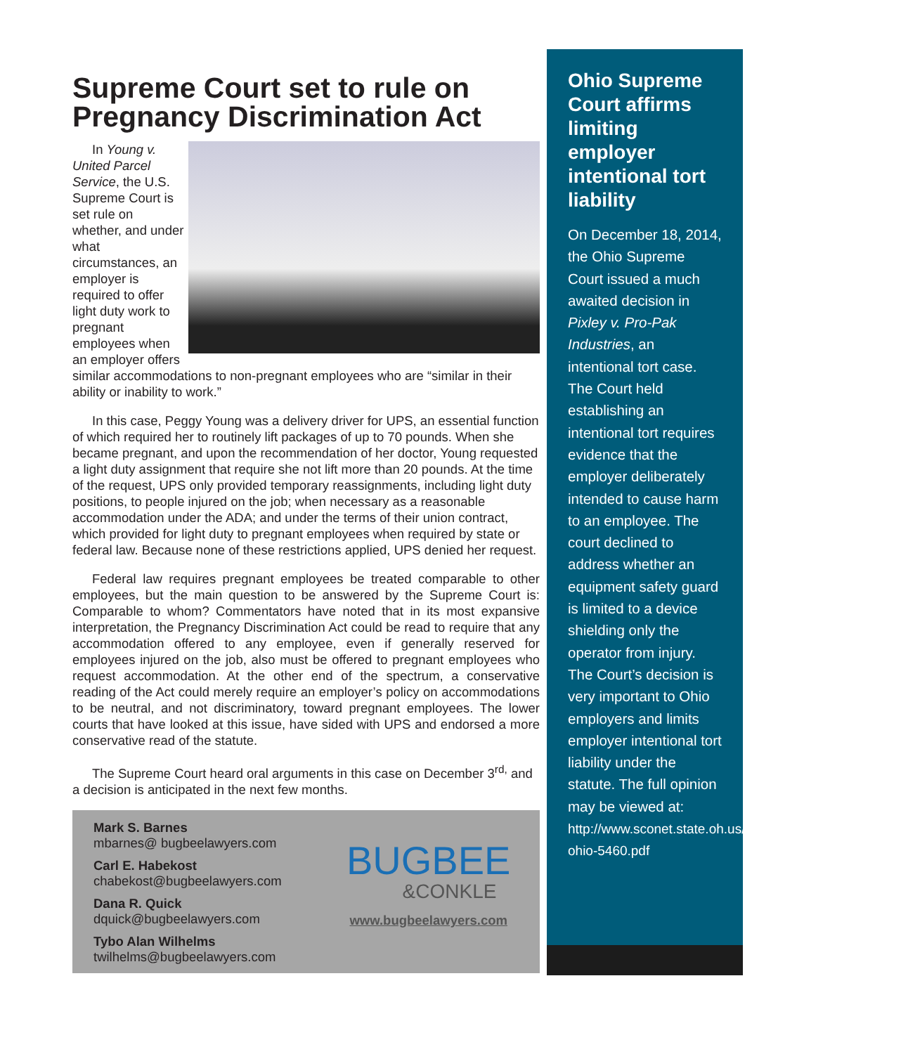Supreme Court set to rule on Pregnancy Discrimination Act
In Young v. United Parcel Service, the U.S. Supreme Court is set rule on whether, and under what circumstances, an employer is required to offer light duty work to pregnant employees when an employer offers similar accommodations to non-pregnant employees who are “similar in their ability or inability to work.”
In this case, Peggy Young was a delivery driver for UPS, an essential function of which required her to routinely lift packages of up to 70 pounds. When she became pregnant, and upon the recommendation of her doctor, Young requested a light duty assignment that require she not lift more than 20 pounds. At the time of the request, UPS only provided temporary reassignments, including light duty positions, to people injured on the job; when necessary as a reasonable accommodation under the ADA; and under the terms of their union contract, which provided for light duty to pregnant employees when required by state or federal law. Because none of these restrictions applied, UPS denied her request.
Federal law requires pregnant employees be treated comparable to other employees, but the main question to be answered by the Supreme Court is: Comparable to whom? Commentators have noted that in its most expansive interpretation, the Pregnancy Discrimination Act could be read to require that any accommodation offered to any employee, even if generally reserved for employees injured on the job, also must be offered to pregnant employees who request accommodation. At the other end of the spectrum, a conservative reading of the Act could merely require an employer’s policy on accommodations to be neutral, and not discriminatory, toward pregnant employees. The lower courts that have looked at this issue, have sided with UPS and endorsed a more conservative read of the statute.
The Supreme Court heard oral arguments in this case on December 3<sup>rd,</sup> and a decision is anticipated in the next few months.
Mark S. Barnes
mbarnes@ bugbeelawyers.com
Carl E. Habekost
chabekost@bugbeelawyers.com
Dana R. Quick
dquick@bugbeelawyers.com
Tybo Alan Wilhelms
twilhelms@bugbeelawyers.com
BUGBEE
&CONKLE
www.bugbeelawyers.com
Ohio Supreme Court affirms limiting employer intentional tort liability
On December 18, 2014, the Ohio Supreme Court issued a much awaited decision in Pixley v. Pro-Pak Industries, an intentional tort case. The Court held establishing an intentional tort requires evidence that the employer deliberately intended to cause harm to an employee. The court declined to address whether an equipment safety guard is limited to a device shielding only the operator from injury. The Court’s decision is very important to Ohio employers and limits employer intentional tort liability under the statute. The full opinion may be viewed at: http://www.sconet.state.oh.us/rod/docs/pdf/0/2014/2014-ohio-5460.pdf